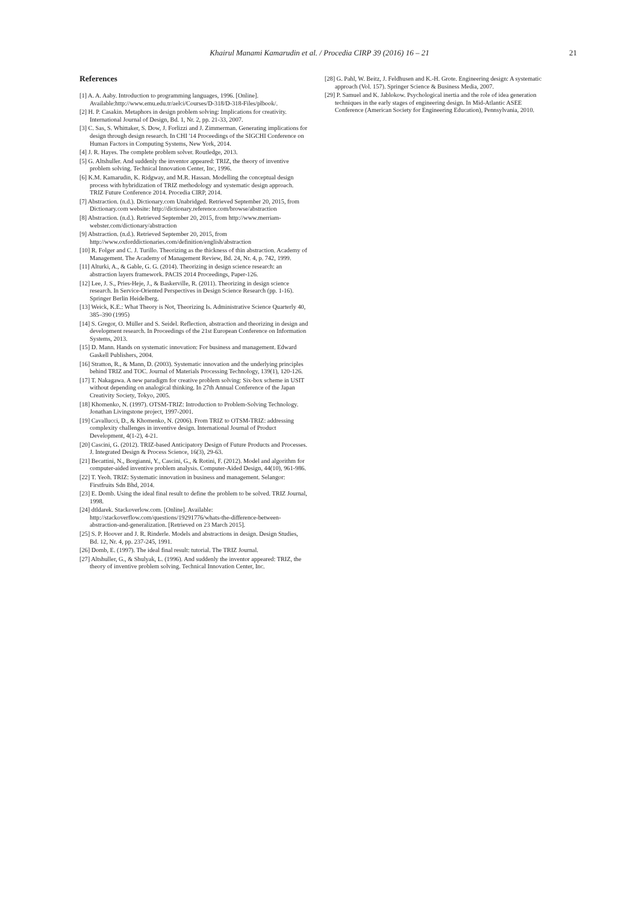Khairul Manami Kamarudin et al. / Procedia CIRP 39 (2016) 16 – 21
21
References
[1] A. A. Aaby. Introduction to programming languages, 1996. [Online]. Available:http://www.emu.edu.tr/aelci/Courses/D-318/D-318-Files/plbook/.
[2] H. P. Casakin. Metaphors in design problem solving: Implications for creativity. International Journal of Design, Bd. 1, Nr. 2, pp. 21-33, 2007.
[3] C. Sas, S. Whittaker, S. Dow, J. Forlizzi and J. Zimmerman. Generating implications for design through design research. In CHI '14 Proceedings of the SIGCHI Conference on Human Factors in Computing Systems, New York, 2014.
[4] J. R. Hayes. The complete problem solver. Routledge, 2013.
[5] G. Altshuller. And suddenly the inventor appeared: TRIZ, the theory of inventive problem solving. Technical Innovation Center, Inc, 1996.
[6] K.M. Kamarudin, K. Ridgway, and M.R. Hassan. Modelling the conceptual design process with hybridization of TRIZ methodology and systematic design approach. TRIZ Future Conference 2014. Procedia CIRP, 2014.
[7] Abstraction. (n.d.). Dictionary.com Unabridged. Retrieved September 20, 2015, from Dictionary.com website: http://dictionary.reference.com/browse/abstraction
[8] Abstraction. (n.d.). Retrieved September 20, 2015, from http://www.merriam-webster.com/dictionary/abstraction
[9] Abstraction. (n.d.). Retrieved September 20, 2015, from http://www.oxforddictionaries.com/definition/english/abstraction
[10] R. Folger and C. J. Turillo. Theorizing as the thickness of thin abstraction. Academy of Management. The Academy of Management Review, Bd. 24, Nr. 4, p. 742, 1999.
[11] Alturki, A., & Gable, G. G. (2014). Theorizing in design science research: an abstraction layers framework. PACIS 2014 Proceedings, Paper-126.
[12] Lee, J. S., Pries-Heje, J., & Baskerville, R. (2011). Theorizing in design science research. In Service-Oriented Perspectives in Design Science Research (pp. 1-16). Springer Berlin Heidelberg.
[13] Weick, K.E.: What Theory is Not, Theorizing Is. Administrative Science Quarterly 40, 385–390 (1995)
[14] S. Gregor, O. Müller and S. Seidel. Reflection, abstraction and theorizing in design and development research. In Proceedings of the 21st European Conference on Information Systems, 2013.
[15] D. Mann. Hands on systematic innovation: For business and management. Edward Gaskell Publishers, 2004.
[16] Stratton, R., & Mann, D. (2003). Systematic innovation and the underlying principles behind TRIZ and TOC. Journal of Materials Processing Technology, 139(1), 120-126.
[17] T. Nakagawa. A new paradigm for creative problem solving: Six-box scheme in USIT without depending on analogical thinking. In 27th Annual Conference of the Japan Creativity Society, Tokyo, 2005.
[18] Khomenko, N. (1997). OTSM-TRIZ: Introduction to Problem-Solving Technology. Jonathan Livingstone project, 1997-2001.
[19] Cavallucci, D., & Khomenko, N. (2006). From TRIZ to OTSM-TRIZ: addressing complexity challenges in inventive design. International Journal of Product Development, 4(1-2), 4-21.
[20] Cascini, G. (2012). TRIZ-based Anticipatory Design of Future Products and Processes. J. Integrated Design & Process Science, 16(3), 29-63.
[21] Becattini, N., Borgianni, Y., Cascini, G., & Rotini, F. (2012). Model and algorithm for computer-aided inventive problem analysis. Computer-Aided Design, 44(10), 961-986.
[22] T. Yeoh. TRIZ: Systematic innovation in business and management. Selangor: Firstfruits Sdn Bhd, 2014.
[23] E. Domb. Using the ideal final result to define the problem to be solved. TRIZ Journal, 1998.
[24] dtldarek. Stackoverlow.com. [Online]. Available: http://stackoverflow.com/questions/19291776/whats-the-difference-between-abstraction-and-generalization. [Retrieved on 23 March 2015].
[25] S. P. Hoover and J. R. Rinderle. Models and abstractions in design. Design Studies, Bd. 12, Nr. 4, pp. 237-245, 1991.
[26] Domb, E. (1997). The ideal final result: tutorial. The TRIZ Journal.
[27] Altshuller, G., & Shulyak, L. (1996). And suddenly the inventor appeared: TRIZ, the theory of inventive problem solving. Technical Innovation Center, Inc.
[28] G. Pahl, W. Beitz, J. Feldhusen and K.-H. Grote. Engineering design: A systematic approach (Vol. 157). Springer Science & Business Media, 2007.
[29] P. Samuel and K. Jablokow. Psychological inertia and the role of idea generation techniques in the early stages of engineering design. In Mid-Atlantic ASEE Conference (American Society for Engineering Education), Pennsylvania, 2010.